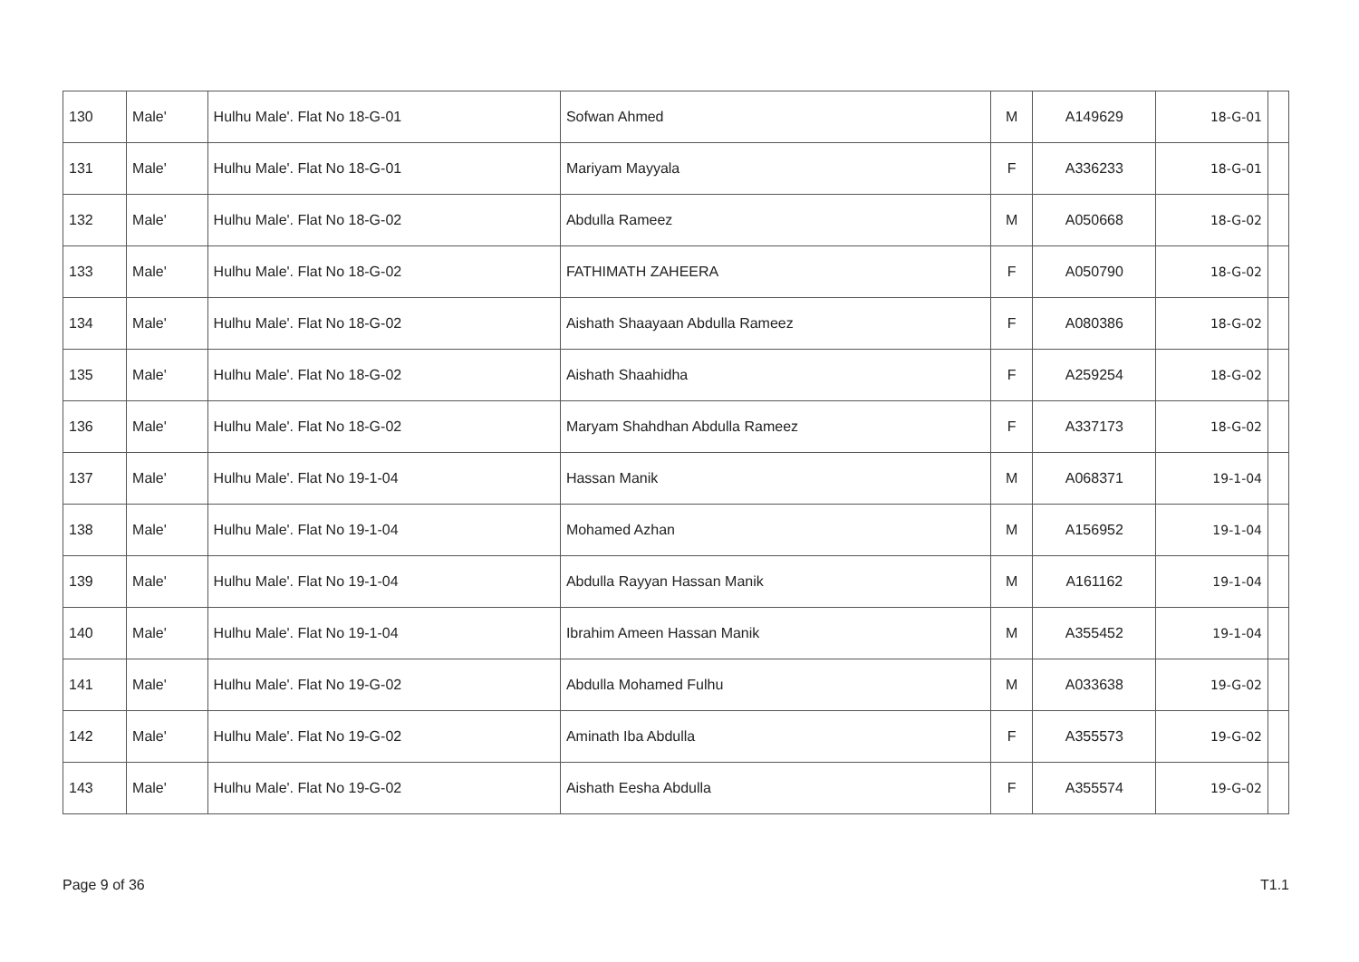| 130 | Male' | Hulhu Male'. Flat No 18-G-01 | Sofwan Ahmed | M | A149629 | 18-G-01 | |
| 131 | Male' | Hulhu Male'. Flat No 18-G-01 | Mariyam Mayyala | F | A336233 | 18-G-01 | |
| 132 | Male' | Hulhu Male'. Flat No 18-G-02 | Abdulla Rameez | M | A050668 | 18-G-02 | |
| 133 | Male' | Hulhu Male'. Flat No 18-G-02 | FATHIMATH ZAHEERA | F | A050790 | 18-G-02 | |
| 134 | Male' | Hulhu Male'. Flat No 18-G-02 | Aishath Shaayaan Abdulla Rameez | F | A080386 | 18-G-02 | |
| 135 | Male' | Hulhu Male'. Flat No 18-G-02 | Aishath Shaahidha | F | A259254 | 18-G-02 | |
| 136 | Male' | Hulhu Male'. Flat No 18-G-02 | Maryam Shahdhan Abdulla Rameez | F | A337173 | 18-G-02 | |
| 137 | Male' | Hulhu Male'. Flat No 19-1-04 | Hassan Manik | M | A068371 | 19-1-04 | |
| 138 | Male' | Hulhu Male'. Flat No 19-1-04 | Mohamed Azhan | M | A156952 | 19-1-04 | |
| 139 | Male' | Hulhu Male'. Flat No 19-1-04 | Abdulla Rayyan Hassan Manik | M | A161162 | 19-1-04 | |
| 140 | Male' | Hulhu Male'. Flat No 19-1-04 | Ibrahim Ameen Hassan Manik | M | A355452 | 19-1-04 | |
| 141 | Male' | Hulhu Male'. Flat No 19-G-02 | Abdulla Mohamed Fulhu | M | A033638 | 19-G-02 | |
| 142 | Male' | Hulhu Male'. Flat No 19-G-02 | Aminath Iba Abdulla | F | A355573 | 19-G-02 | |
| 143 | Male' | Hulhu Male'. Flat No 19-G-02 | Aishath Eesha Abdulla | F | A355574 | 19-G-02 | |
Page 9 of 36 T1.1